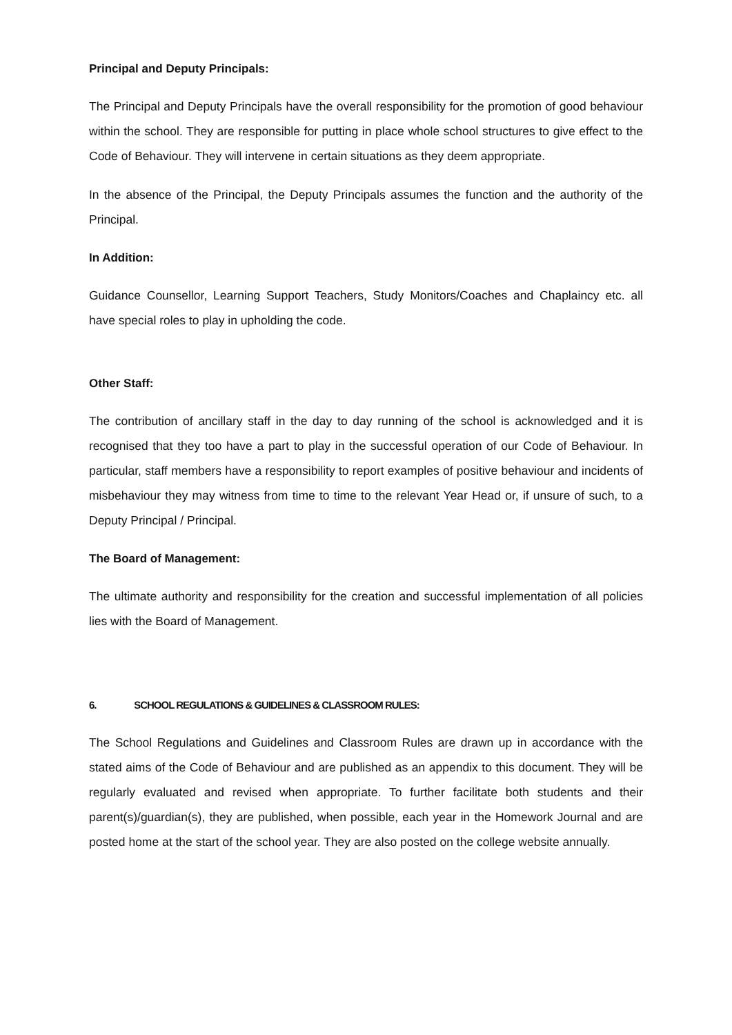Principal and Deputy Principals:
The Principal and Deputy Principals have the overall responsibility for the promotion of good behaviour within the school. They are responsible for putting in place whole school structures to give effect to the Code of Behaviour. They will intervene in certain situations as they deem appropriate.
In the absence of the Principal, the Deputy Principals assumes the function and the authority of the Principal.
In Addition:
Guidance Counsellor, Learning Support Teachers, Study Monitors/Coaches and Chaplaincy etc. all have special roles to play in upholding the code.
Other Staff:
The contribution of ancillary staff in the day to day running of the school is acknowledged and it is recognised that they too have a part to play in the successful operation of our Code of Behaviour. In particular, staff members have a responsibility to report examples of positive behaviour and incidents of misbehaviour they may witness from time to time to the relevant Year Head or, if unsure of such, to a Deputy Principal / Principal.
The Board of Management:
The ultimate authority and responsibility for the creation and successful implementation of all policies lies with the Board of Management.
6. SCHOOL REGULATIONS & GUIDELINES & CLASSROOM RULES:
The School Regulations and Guidelines and Classroom Rules are drawn up in accordance with the stated aims of the Code of Behaviour and are published as an appendix to this document. They will be regularly evaluated and revised when appropriate. To further facilitate both students and their parent(s)/guardian(s), they are published, when possible, each year in the Homework Journal and are posted home at the start of the school year. They are also posted on the college website annually.